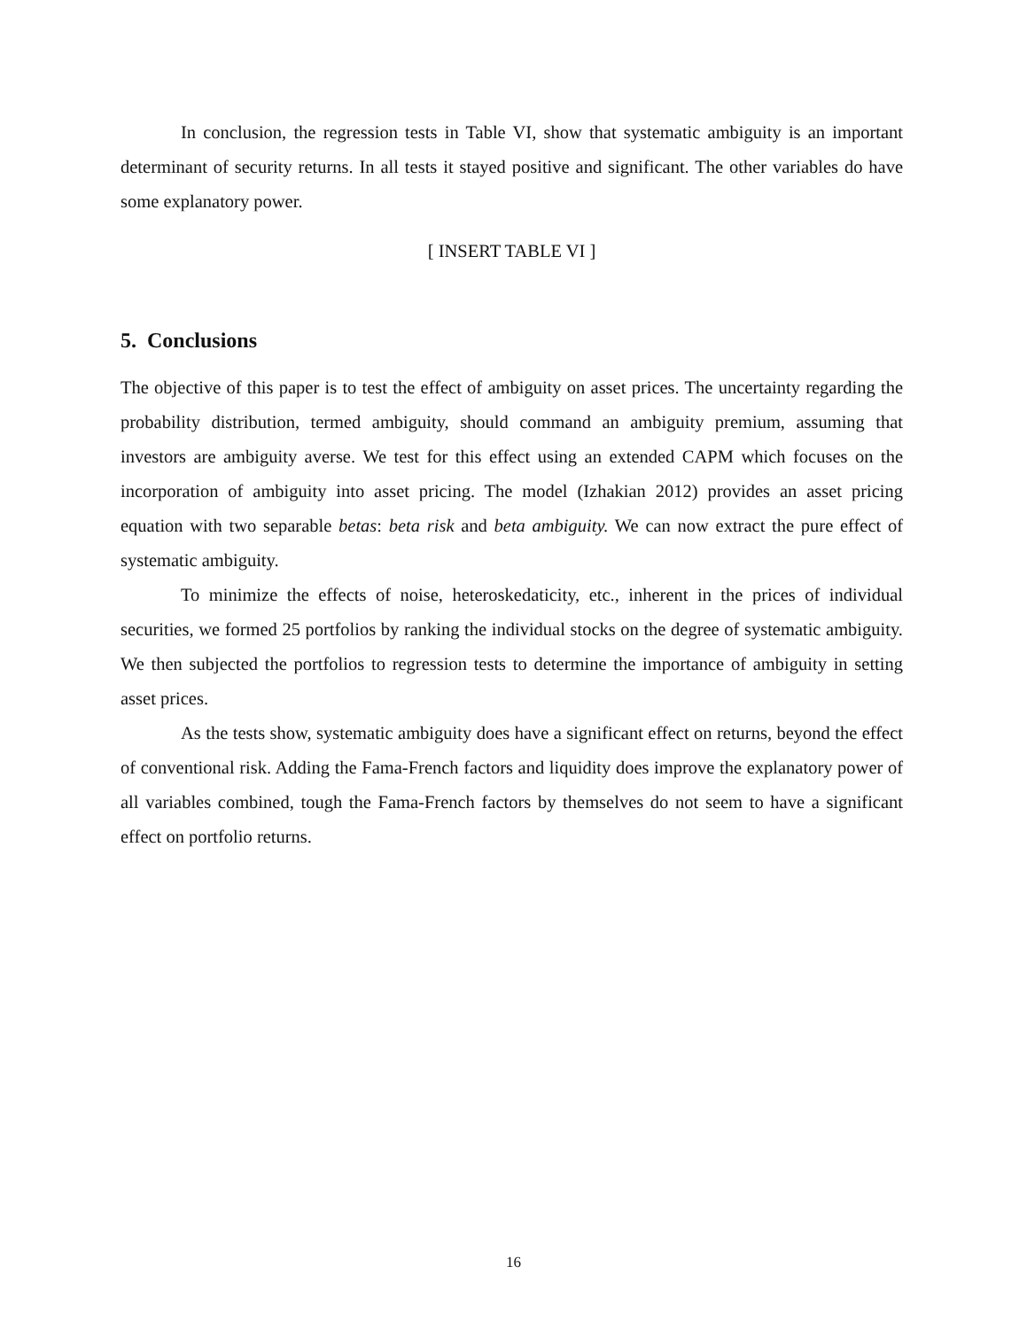In conclusion, the regression tests in Table VI, show that systematic ambiguity is an important determinant of security returns. In all tests it stayed positive and significant. The other variables do have some explanatory power.
[ INSERT TABLE VI ]
5. Conclusions
The objective of this paper is to test the effect of ambiguity on asset prices. The uncertainty regarding the probability distribution, termed ambiguity, should command an ambiguity premium, assuming that investors are ambiguity averse. We test for this effect using an extended CAPM which focuses on the incorporation of ambiguity into asset pricing. The model (Izhakian 2012) provides an asset pricing equation with two separable betas: beta risk and beta ambiguity. We can now extract the pure effect of systematic ambiguity.
To minimize the effects of noise, heteroskedaticity, etc., inherent in the prices of individual securities, we formed 25 portfolios by ranking the individual stocks on the degree of systematic ambiguity. We then subjected the portfolios to regression tests to determine the importance of ambiguity in setting asset prices.
As the tests show, systematic ambiguity does have a significant effect on returns, beyond the effect of conventional risk. Adding the Fama-French factors and liquidity does improve the explanatory power of all variables combined, tough the Fama-French factors by themselves do not seem to have a significant effect on portfolio returns.
16